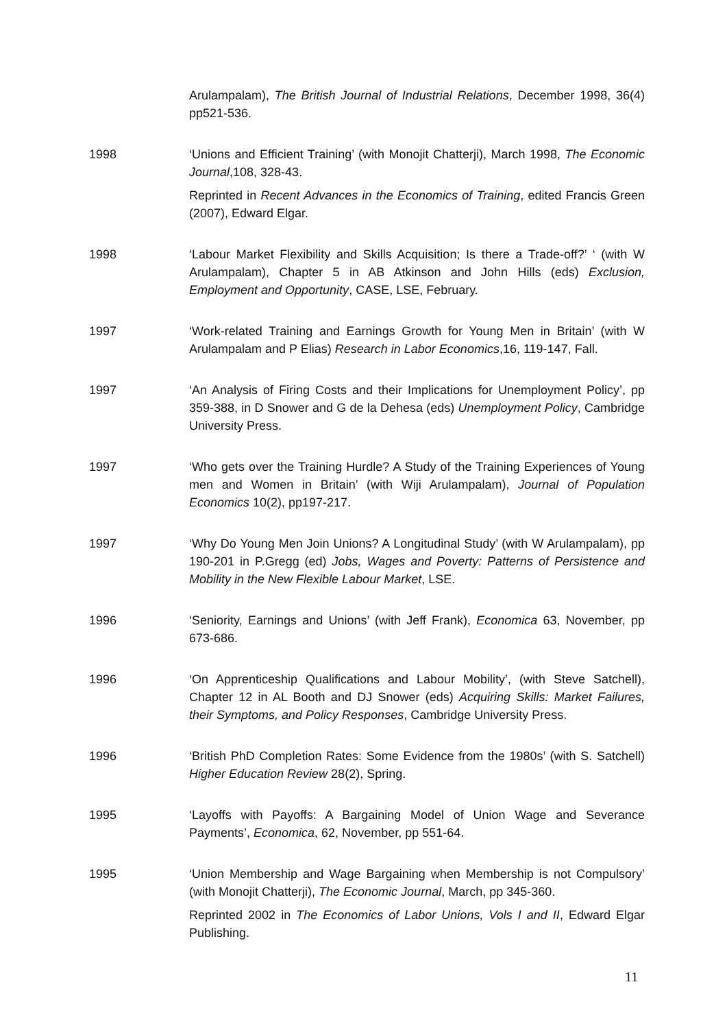Arulampalam), The British Journal of Industrial Relations, December 1998, 36(4) pp521-536.
1998 ‘Unions and Efficient Training’ (with Monojit Chatterji), March 1998, The Economic Journal,108, 328-43.
Reprinted in Recent Advances in the Economics of Training, edited Francis Green (2007), Edward Elgar.
1998 ‘Labour Market Flexibility and Skills Acquisition; Is there a Trade-off?’ ‘ (with W Arulampalam), Chapter 5 in AB Atkinson and John Hills (eds) Exclusion, Employment and Opportunity, CASE, LSE, February.
1997 ‘Work-related Training and Earnings Growth for Young Men in Britain’ (with W Arulampalam and P Elias) Research in Labor Economics,16, 119-147, Fall.
1997 ‘An Analysis of Firing Costs and their Implications for Unemployment Policy’, pp 359-388, in D Snower and G de la Dehesa (eds) Unemployment Policy, Cambridge University Press.
1997 ‘Who gets over the Training Hurdle? A Study of the Training Experiences of Young men and Women in Britain’ (with Wiji Arulampalam), Journal of Population Economics 10(2), pp197-217.
1997 ‘Why Do Young Men Join Unions? A Longitudinal Study’ (with W Arulampalam), pp 190-201 in P.Gregg (ed) Jobs, Wages and Poverty: Patterns of Persistence and Mobility in the New Flexible Labour Market, LSE.
1996 ‘Seniority, Earnings and Unions’ (with Jeff Frank), Economica 63, November, pp 673-686.
1996 ‘On Apprenticeship Qualifications and Labour Mobility’, (with Steve Satchell), Chapter 12 in AL Booth and DJ Snower (eds) Acquiring Skills: Market Failures, their Symptoms, and Policy Responses, Cambridge University Press.
1996 ‘British PhD Completion Rates: Some Evidence from the 1980s’ (with S. Satchell) Higher Education Review 28(2), Spring.
1995 ‘Layoffs with Payoffs: A Bargaining Model of Union Wage and Severance Payments’, Economica, 62, November, pp 551-64.
1995 ‘Union Membership and Wage Bargaining when Membership is not Compulsory’ (with Monojit Chatterji), The Economic Journal, March, pp 345-360.
Reprinted 2002 in The Economics of Labor Unions, Vols I and II, Edward Elgar Publishing.
11